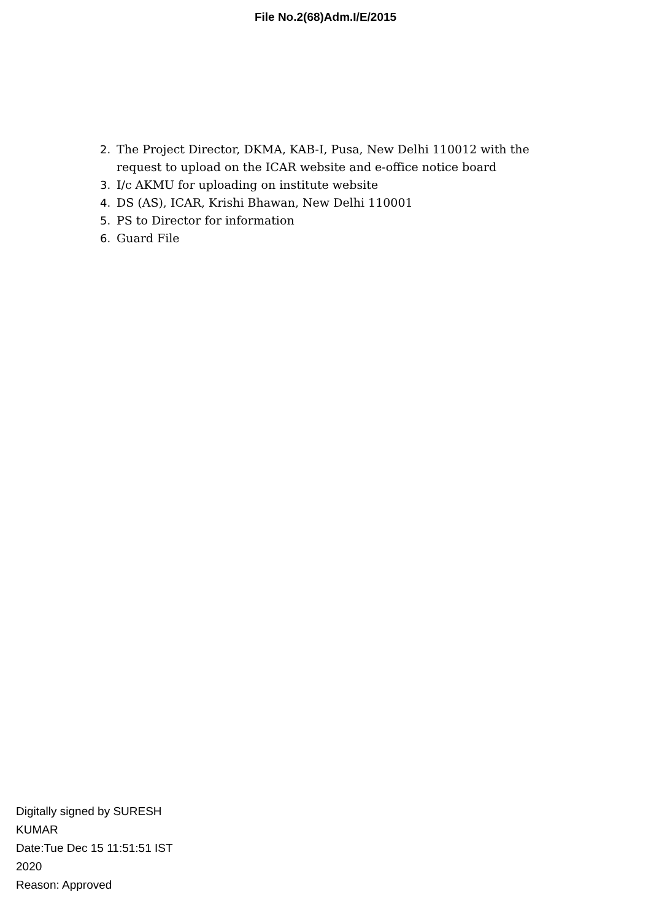File No.2(68)Adm.I/E/2015
2. The Project Director, DKMA, KAB-I, Pusa, New Delhi 110012 with the request to upload on the ICAR website and e-office notice board
3. I/c AKMU for uploading on institute website
4. DS (AS), ICAR, Krishi Bhawan, New Delhi 110001
5. PS to Director for information
6. Guard File
Digitally signed by SURESH KUMAR
Date:Tue Dec 15 11:51:51 IST 2020
Reason: Approved